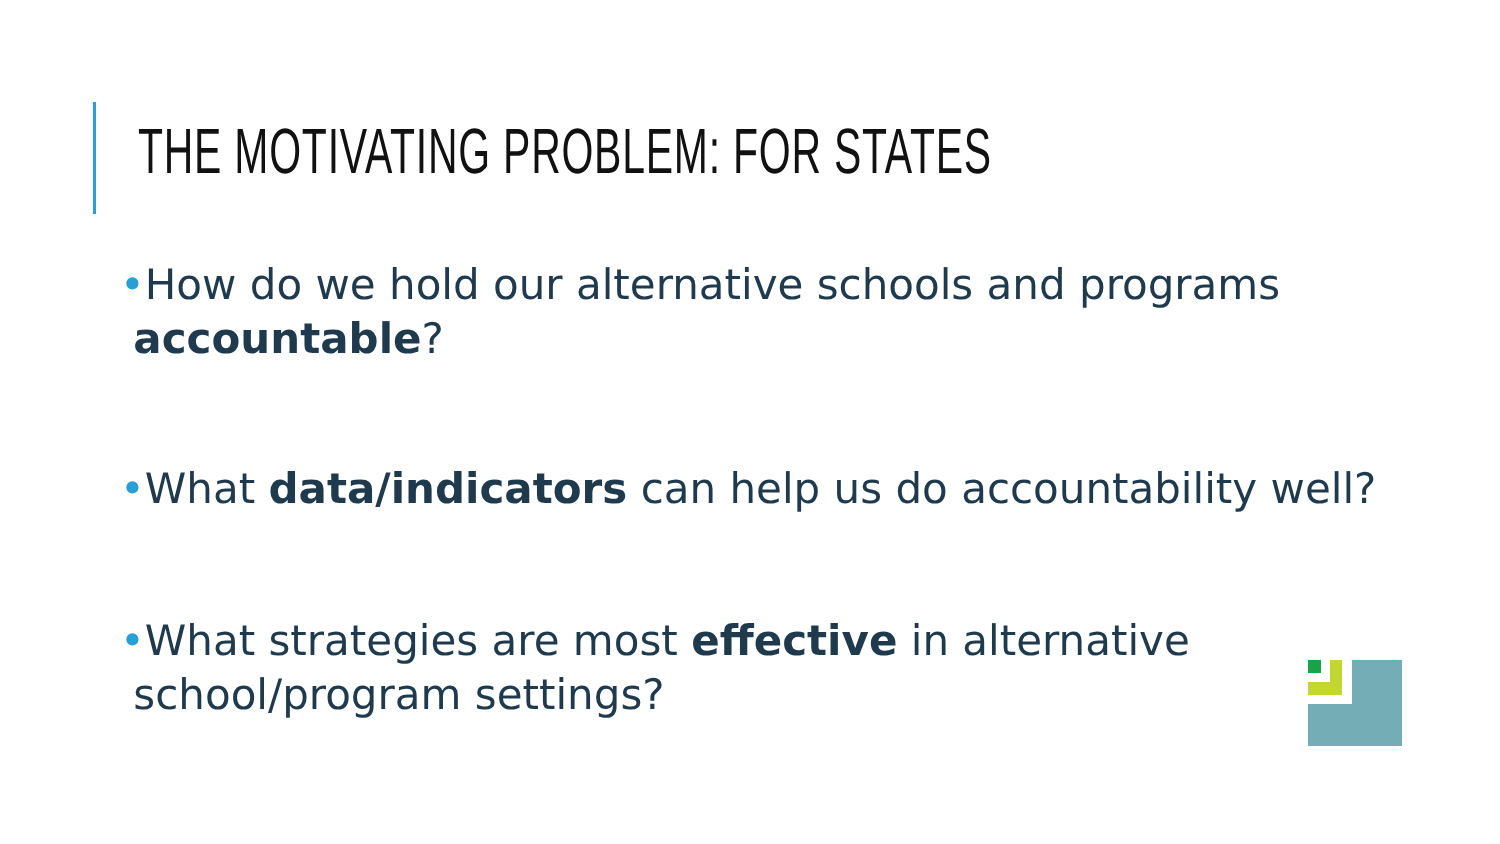THE MOTIVATING PROBLEM: FOR STATES
•How do we hold our alternative schools and programs
accountable?
•What data/indicators can help us do accountability well?
•What strategies are most effective in alternative
school/program settings?